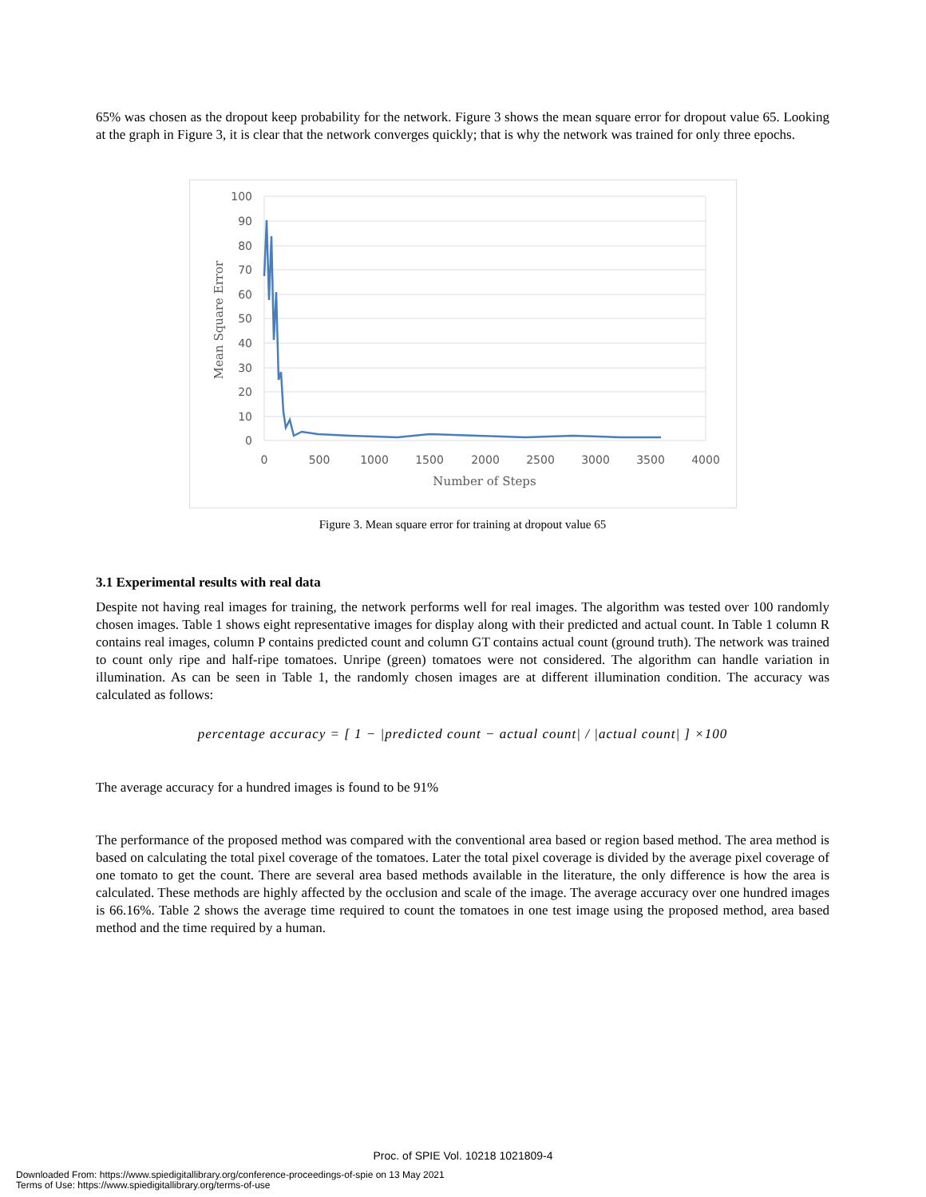65% was chosen as the dropout keep probability for the network. Figure 3 shows the mean square error for dropout value 65. Looking at the graph in Figure 3, it is clear that the network converges quickly; that is why the network was trained for only three epochs.
100
90
80
70
60
50
40
30
20
10
0
0
500
1000
1500
2000
2500
3000
3500
4000
Number of Steps
Mean Square Error
Figure 3. Mean square error for training at dropout value 65
3.1 Experimental results with real data
Despite not having real images for training, the network performs well for real images. The algorithm was tested over 100 randomly chosen images. Table 1 shows eight representative images for display along with their predicted and actual count. In Table 1 column R contains real images, column P contains predicted count and column GT contains actual count (ground truth). The network was trained to count only ripe and half-ripe tomatoes. Unripe (green) tomatoes were not considered. The algorithm can handle variation in illumination. As can be seen in Table 1, the randomly chosen images are at different illumination condition. The accuracy was calculated as follows:
percentage accuracy = [ 1 − |predicted count − actual count| / |actual count| ] ×100
The average accuracy for a hundred images is found to be 91%
The performance of the proposed method was compared with the conventional area based or region based method. The area method is based on calculating the total pixel coverage of the tomatoes. Later the total pixel coverage is divided by the average pixel coverage of one tomato to get the count. There are several area based methods available in the literature, the only difference is how the area is calculated. These methods are highly affected by the occlusion and scale of the image. The average accuracy over one hundred images is 66.16%. Table 2 shows the average time required to count the tomatoes in one test image using the proposed method, area based method and the time required by a human.
Proc. of SPIE Vol. 10218 1021809-4
Downloaded From: https://www.spiedigitallibrary.org/conference-proceedings-of-spie on 13 May 2021
Terms of Use: https://www.spiedigitallibrary.org/terms-of-use